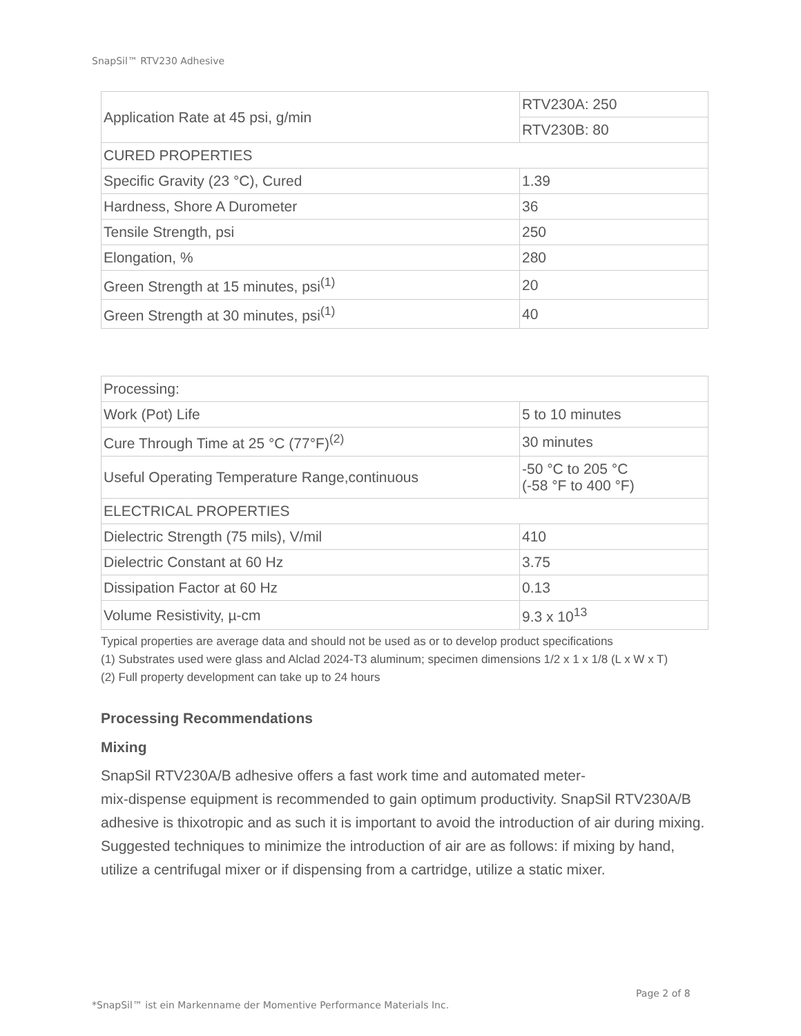SnapSil™ RTV230 Adhesive
| Application Rate at 45 psi, g/min | RTV230A: 250 |
| | RTV230B: 80 |
| CURED PROPERTIES | |
| Specific Gravity (23 °C), Cured | 1.39 |
| Hardness, Shore A Durometer | 36 |
| Tensile Strength, psi | 250 |
| Elongation, % | 280 |
| Green Strength at 15 minutes, psi<sup>(1)</sup> | 20 |
| Green Strength at 30 minutes, psi<sup>(1)</sup> | 40 |
| Processing: | |
| Work (Pot) Life | 5 to 10 minutes |
| Cure Through Time at 25 °C (77°F)<sup>(2)</sup> | 30 minutes |
| Useful Operating Temperature Range,continuous | -50 °C to 205 °C (-58 °F to 400 °F) |
| ELECTRICAL PROPERTIES | |
| Dielectric Strength (75 mils), V/mil | 410 |
| Dielectric Constant at 60 Hz | 3.75 |
| Dissipation Factor at 60 Hz | 0.13 |
| Volume Resistivity, µ-cm | 9.3 x 10<sup>13</sup> |
Typical properties are average data and should not be used as or to develop product specifications
(1) Substrates used were glass and Alclad 2024-T3 aluminum; specimen dimensions 1/2 x 1 x 1/8 (L x W x T)
(2) Full property development can take up to 24 hours
Processing Recommendations
Mixing
SnapSil RTV230A/B adhesive offers a fast work time and automated meter-
mix-dispense equipment is recommended to gain optimum productivity. SnapSil RTV230A/B adhesive is thixotropic and as such it is important to avoid the introduction of air during mixing. Suggested techniques to minimize the introduction of air are as follows: if mixing by hand, utilize a centrifugal mixer or if dispensing from a cartridge, utilize a static mixer.
Page 2 of 8
*SnapSil™ ist ein Markenname der Momentive Performance Materials Inc.